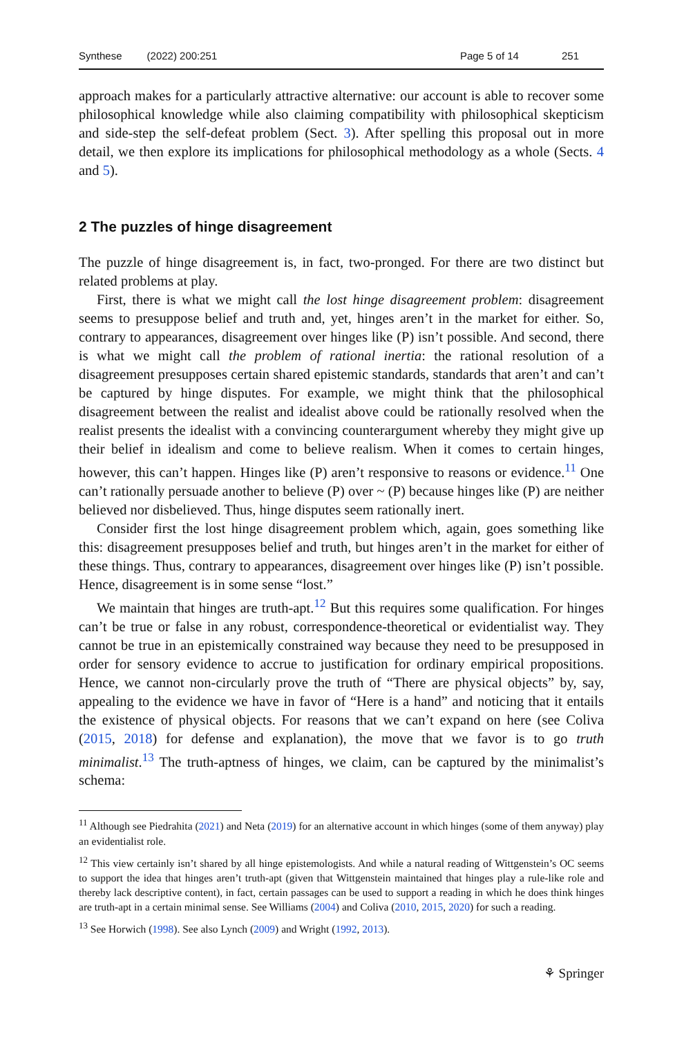Synthese (2022) 200:251 Page 5 of 14 251
approach makes for a particularly attractive alternative: our account is able to recover some philosophical knowledge while also claiming compatibility with philosophical skepticism and side-step the self-defeat problem (Sect. 3). After spelling this proposal out in more detail, we then explore its implications for philosophical methodology as a whole (Sects. 4 and 5).
2 The puzzles of hinge disagreement
The puzzle of hinge disagreement is, in fact, two-pronged. For there are two distinct but related problems at play.
First, there is what we might call the lost hinge disagreement problem: disagreement seems to presuppose belief and truth and, yet, hinges aren’t in the market for either. So, contrary to appearances, disagreement over hinges like (P) isn’t possible. And second, there is what we might call the problem of rational inertia: the rational resolution of a disagreement presupposes certain shared epistemic standards, standards that aren’t and can’t be captured by hinge disputes. For example, we might think that the philosophical disagreement between the realist and idealist above could be rationally resolved when the realist presents the idealist with a convincing counterargument whereby they might give up their belief in idealism and come to believe realism. When it comes to certain hinges, however, this can’t happen. Hinges like (P) aren’t responsive to reasons or evidence.<sup>11</sup> One can’t rationally persuade another to believe (P) over ~ (P) because hinges like (P) are neither believed nor disbelieved. Thus, hinge disputes seem rationally inert.
Consider first the lost hinge disagreement problem which, again, goes something like this: disagreement presupposes belief and truth, but hinges aren’t in the market for either of these things. Thus, contrary to appearances, disagreement over hinges like (P) isn’t possible. Hence, disagreement is in some sense “lost.”
We maintain that hinges are truth-apt.<sup>12</sup> But this requires some qualification. For hinges can’t be true or false in any robust, correspondence-theoretical or evidentialist way. They cannot be true in an epistemically constrained way because they need to be presupposed in order for sensory evidence to accrue to justification for ordinary empirical propositions. Hence, we cannot non-circularly prove the truth of “There are physical objects” by, say, appealing to the evidence we have in favor of “Here is a hand” and noticing that it entails the existence of physical objects. For reasons that we can’t expand on here (see Coliva (2015, 2018) for defense and explanation), the move that we favor is to go truth minimalist.<sup>13</sup> The truth-aptness of hinges, we claim, can be captured by the minimalist’s schema:
<sup>11</sup> Although see Piedrahita (2021) and Neta (2019) for an alternative account in which hinges (some of them anyway) play an evidentialist role.
<sup>12</sup> This view certainly isn’t shared by all hinge epistemologists. And while a natural reading of Wittgenstein’s OC seems to support the idea that hinges aren’t truth-apt (given that Wittgenstein maintained that hinges play a rule-like role and thereby lack descriptive content), in fact, certain passages can be used to support a reading in which he does think hinges are truth-apt in a certain minimal sense. See Williams (2004) and Coliva (2010, 2015, 2020) for such a reading.
<sup>13</sup> See Horwich (1998). See also Lynch (2009) and Wright (1992, 2013).
⚘ Springer